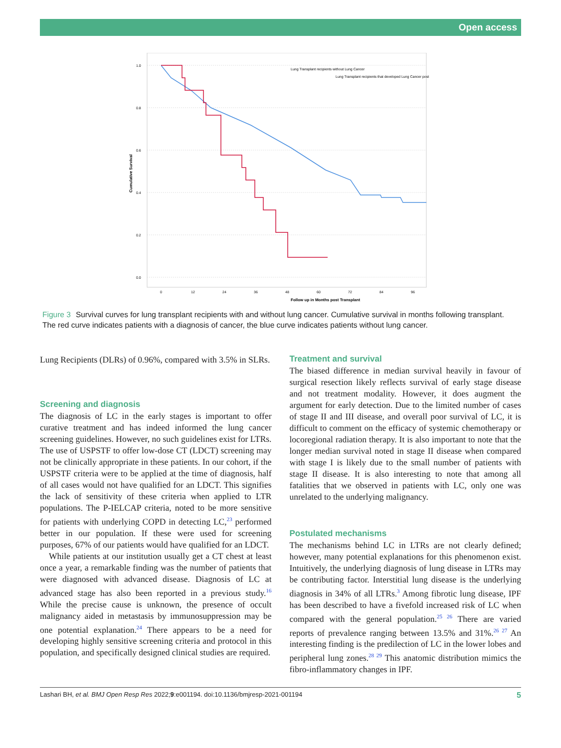Open access
1.0
0.8
0.6
0.4
0.2
0.0
0
12
24
36
48
60
72
84
96
Follow up in Months post Transplant
Cumulative Survival
Lung Transplant recipients without Lung Cancer
Lung Transplant recipients that developed Lung Cancer post
Figure 3 Survival curves for lung transplant recipients with and without lung cancer. Cumulative survival in months following transplant. The red curve indicates patients with a diagnosis of cancer, the blue curve indicates patients without lung cancer.
Lung Recipients (DLRs) of 0.96%, compared with 3.5% in SLRs.
Screening and diagnosis
The diagnosis of LC in the early stages is important to offer curative treatment and has indeed informed the lung cancer screening guidelines. However, no such guidelines exist for LTRs. The use of USPSTF to offer low-dose CT (LDCT) screening may not be clinically appropriate in these patients. In our cohort, if the USPSTF criteria were to be applied at the time of diagnosis, half of all cases would not have qualified for an LDCT. This signifies the lack of sensitivity of these criteria when applied to LTR populations. The P-IELCAP criteria, noted to be more sensitive for patients with underlying COPD in detecting LC,<sup>23</sup> performed better in our population. If these were used for screening purposes, 67% of our patients would have qualified for an LDCT.
While patients at our institution usually get a CT chest at least once a year, a remarkable finding was the number of patients that were diagnosed with advanced disease. Diagnosis of LC at advanced stage has also been reported in a previous study.<sup>16</sup> While the precise cause is unknown, the presence of occult malignancy aided in metastasis by immunosuppression may be one potential explanation.<sup>24</sup> There appears to be a need for developing highly sensitive screening criteria and protocol in this population, and specifically designed clinical studies are required.
Treatment and survival
The biased difference in median survival heavily in favour of surgical resection likely reflects survival of early stage disease and not treatment modality. However, it does augment the argument for early detection. Due to the limited number of cases of stage II and III disease, and overall poor survival of LC, it is difficult to comment on the efficacy of systemic chemotherapy or locoregional radiation therapy. It is also important to note that the longer median survival noted in stage II disease when compared with stage I is likely due to the small number of patients with stage II disease. It is also interesting to note that among all fatalities that we observed in patients with LC, only one was unrelated to the underlying malignancy.
Postulated mechanisms
The mechanisms behind LC in LTRs are not clearly defined; however, many potential explanations for this phenomenon exist. Intuitively, the underlying diagnosis of lung disease in LTRs may be contributing factor. Interstitial lung disease is the underlying diagnosis in 34% of all LTRs.<sup>3</sup> Among fibrotic lung disease, IPF has been described to have a fivefold increased risk of LC when compared with the general population.<sup>25 26</sup> There are varied reports of prevalence ranging between 13.5% and 31%.<sup>26 27</sup> An interesting finding is the predilection of LC in the lower lobes and peripheral lung zones.<sup>28 29</sup> This anatomic distribution mimics the fibro-inflammatory changes in IPF.
Lashari BH, et al. BMJ Open Resp Res 2022;9:e001194. doi:10.1136/bmjresp-2021-001194 5